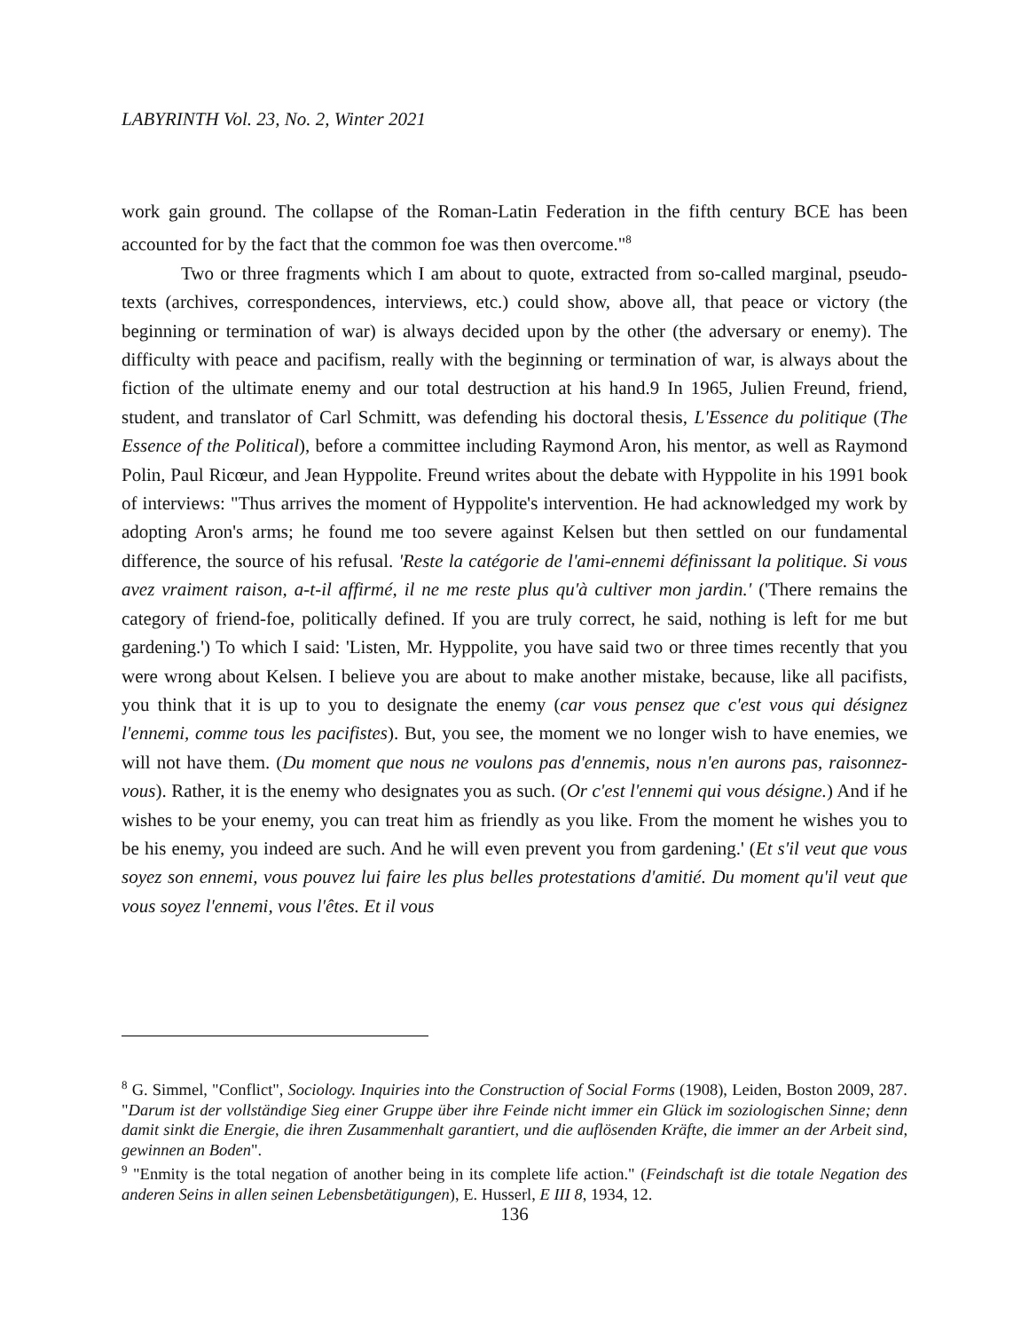LABYRINTH Vol. 23, No. 2, Winter 2021
work gain ground. The collapse of the Roman-Latin Federation in the fifth century BCE has been accounted for by the fact that the common foe was then overcome."<sup>8</sup>
Two or three fragments which I am about to quote, extracted from so-called marginal, pseudo-texts (archives, correspondences, interviews, etc.) could show, above all, that peace or victory (the beginning or termination of war) is always decided upon by the other (the adversary or enemy). The difficulty with peace and pacifism, really with the beginning or termination of war, is always about the fiction of the ultimate enemy and our total destruction at his hand.9 In 1965, Julien Freund, friend, student, and translator of Carl Schmitt, was defending his doctoral thesis, L'Essence du politique (The Essence of the Political), before a committee including Raymond Aron, his mentor, as well as Raymond Polin, Paul Ricœur, and Jean Hyppolite. Freund writes about the debate with Hyppolite in his 1991 book of interviews: "Thus arrives the moment of Hyppolite's intervention. He had acknowledged my work by adopting Aron's arms; he found me too severe against Kelsen but then settled on our fundamental difference, the source of his refusal. 'Reste la catégorie de l'ami-ennemi définissant la politique. Si vous avez vraiment raison, a-t-il affirmé, il ne me reste plus qu'à cultiver mon jardin.' ('There remains the category of friend-foe, politically defined. If you are truly correct, he said, nothing is left for me but gardening.') To which I said: 'Listen, Mr. Hyppolite, you have said two or three times recently that you were wrong about Kelsen. I believe you are about to make another mistake, because, like all pacifists, you think that it is up to you to designate the enemy (car vous pensez que c'est vous qui désignez l'ennemi, comme tous les pacifistes). But, you see, the moment we no longer wish to have enemies, we will not have them. (Du moment que nous ne voulons pas d'ennemis, nous n'en aurons pas, raisonnez-vous). Rather, it is the enemy who designates you as such. (Or c'est l'ennemi qui vous désigne.) And if he wishes to be your enemy, you can treat him as friendly as you like. From the moment he wishes you to be his enemy, you indeed are such. And he will even prevent you from gardening.' (Et s'il veut que vous soyez son ennemi, vous pouvez lui faire les plus belles protestations d'amitié. Du moment qu'il veut que vous soyez l'ennemi, vous l'êtes. Et il vous
<sup>8</sup> G. Simmel, "Conflict", Sociology. Inquiries into the Construction of Social Forms (1908), Leiden, Boston 2009, 287. "Darum ist der vollständige Sieg einer Gruppe über ihre Feinde nicht immer ein Glück im soziologischen Sinne; denn damit sinkt die Energie, die ihren Zusammenhalt garantiert, und die auflösenden Kräfte, die immer an der Arbeit sind, gewinnen an Boden".
<sup>9</sup> "Enmity is the total negation of another being in its complete life action." (Feindschaft ist die totale Negation des anderen Seins in allen seinen Lebensbetätigungen), E. Husserl, E III 8, 1934, 12.
136